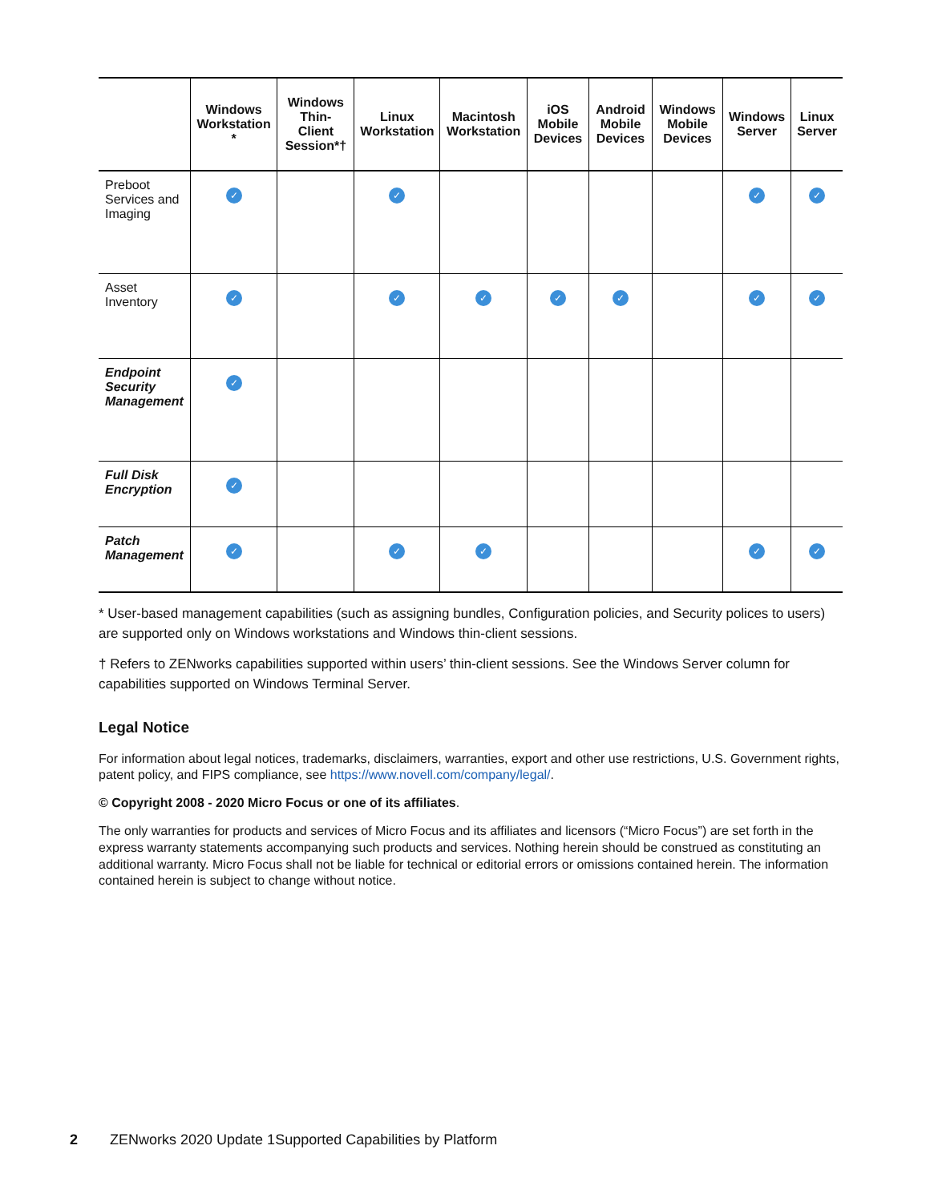| | Windows Workstation * | Windows Thin-Client Session*† | Linux Workstation | Macintosh Workstation | iOS Mobile Devices | Android Mobile Devices | Windows Mobile Devices | Windows Server | Linux Server |
| --- | --- | --- | --- | --- | --- | --- | --- | --- | --- |
| Preboot Services and Imaging | ✓ | | ✓ | | | | | ✓ | ✓ |
| Asset Inventory | ✓ | | ✓ | ✓ | ✓ | ✓ | | ✓ | ✓ |
| Endpoint Security Management | ✓ | | | | | | | | |
| Full Disk Encryption | ✓ | | | | | | | | |
| Patch Management | ✓ | | ✓ | ✓ | | | | ✓ | ✓ |
* User-based management capabilities (such as assigning bundles, Configuration policies, and Security polices to users) are supported only on Windows workstations and Windows thin-client sessions.
† Refers to ZENworks capabilities supported within users’ thin-client sessions. See the Windows Server column for capabilities supported on Windows Terminal Server.
Legal Notice
For information about legal notices, trademarks, disclaimers, warranties, export and other use restrictions, U.S. Government rights, patent policy, and FIPS compliance, see https://www.novell.com/company/legal/.
© Copyright 2008 - 2020 Micro Focus or one of its affiliates.
The only warranties for products and services of Micro Focus and its affiliates and licensors (“Micro Focus”) are set forth in the express warranty statements accompanying such products and services. Nothing herein should be construed as constituting an additional warranty. Micro Focus shall not be liable for technical or editorial errors or omissions contained herein. The information contained herein is subject to change without notice.
2 ZENworks 2020 Update 1Supported Capabilities by Platform